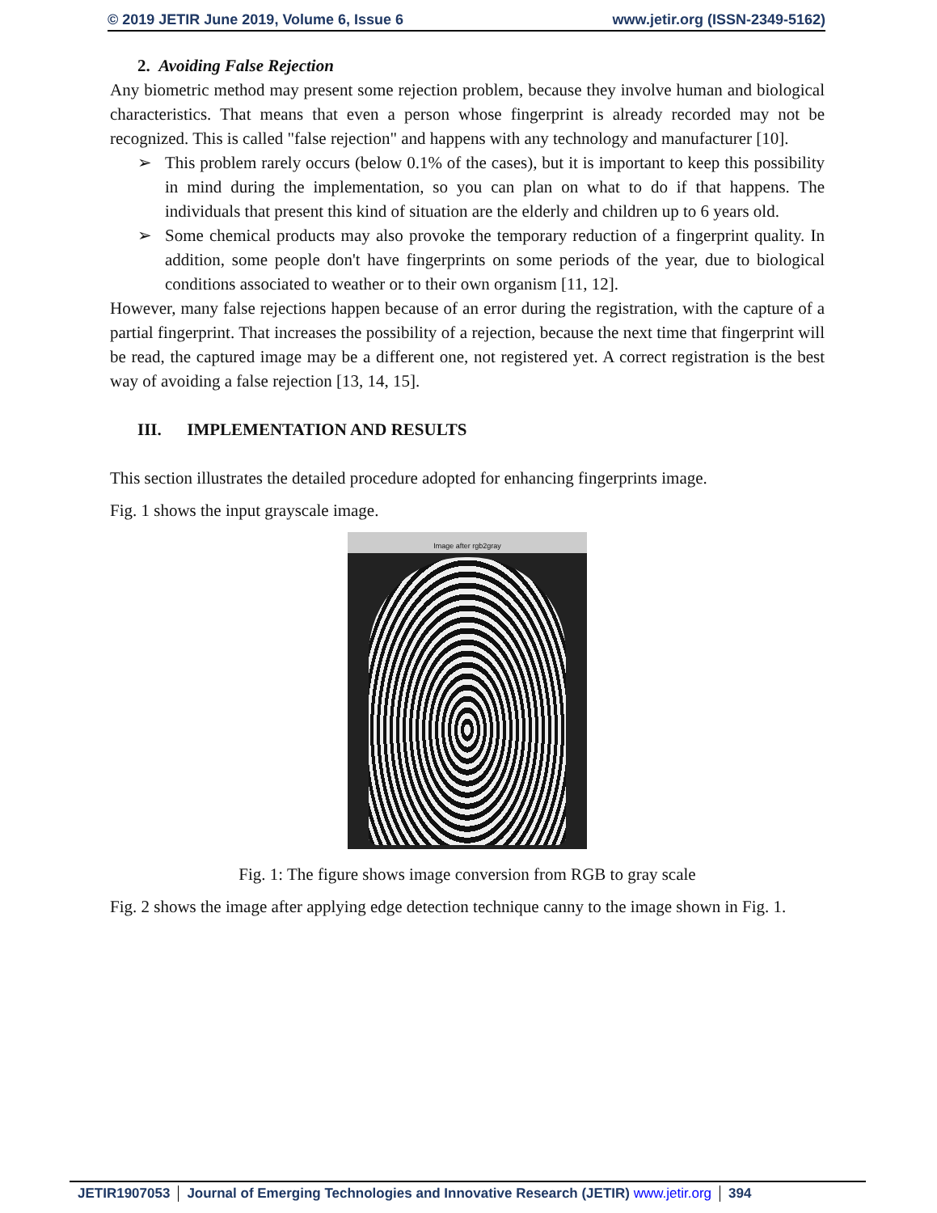© 2019 JETIR June 2019, Volume 6, Issue 6 www.jetir.org (ISSN-2349-5162)
2. Avoiding False Rejection
Any biometric method may present some rejection problem, because they involve human and biological characteristics. That means that even a person whose fingerprint is already recorded may not be recognized. This is called "false rejection" and happens with any technology and manufacturer [10].
➢ This problem rarely occurs (below 0.1% of the cases), but it is important to keep this possibility in mind during the implementation, so you can plan on what to do if that happens. The individuals that present this kind of situation are the elderly and children up to 6 years old.
➢ Some chemical products may also provoke the temporary reduction of a fingerprint quality. In addition, some people don't have fingerprints on some periods of the year, due to biological conditions associated to weather or to their own organism [11, 12].
However, many false rejections happen because of an error during the registration, with the capture of a partial fingerprint. That increases the possibility of a rejection, because the next time that fingerprint will be read, the captured image may be a different one, not registered yet. A correct registration is the best way of avoiding a false rejection [13, 14, 15].
III. IMPLEMENTATION AND RESULTS
This section illustrates the detailed procedure adopted for enhancing fingerprints image.
Fig. 1 shows the input grayscale image.
Image after rgb2gray
Fig. 1: The figure shows image conversion from RGB to gray scale
Fig. 2 shows the image after applying edge detection technique canny to the image shown in Fig. 1.
JETIR1907053 Journal of Emerging Technologies and Innovative Research (JETIR) www.jetir.org
394